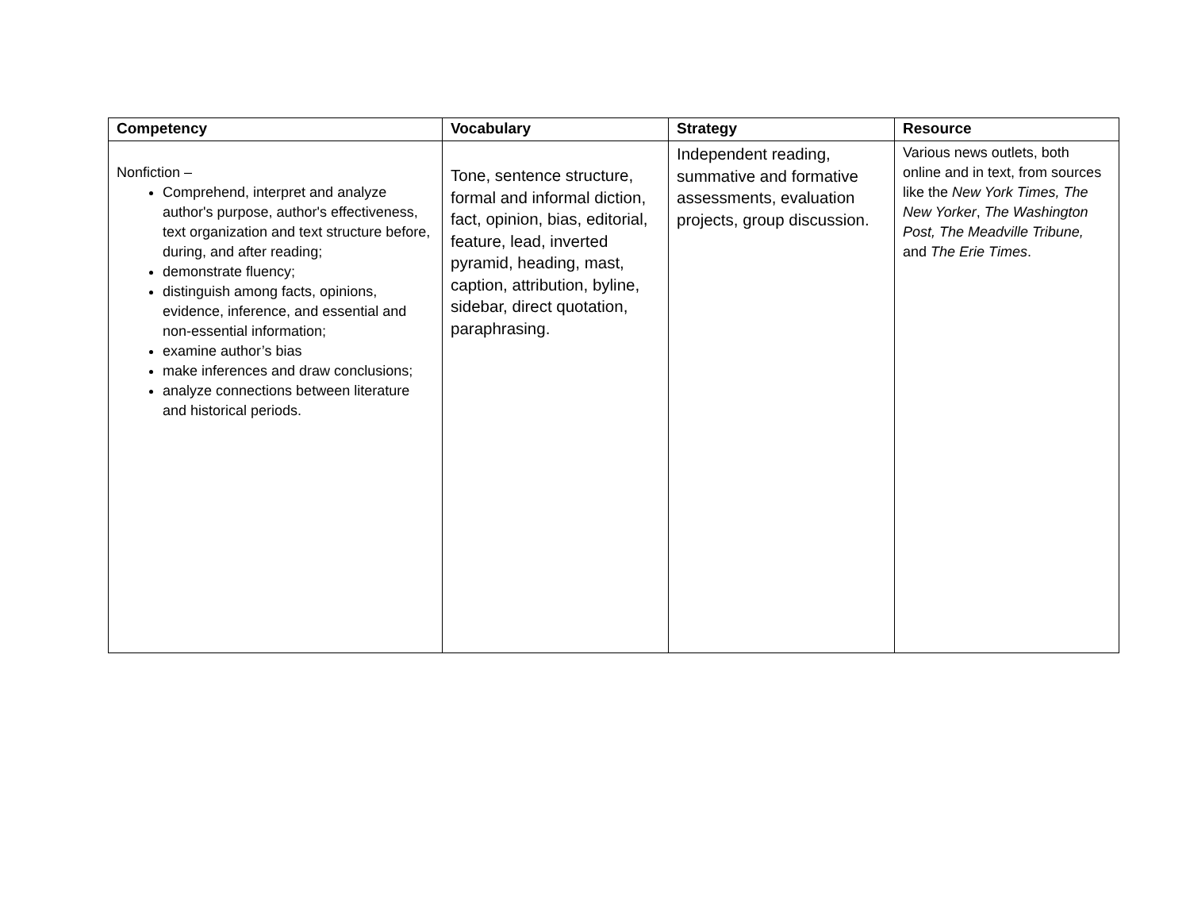| Competency | Vocabulary | Strategy | Resource |
| --- | --- | --- | --- |
| Nonfiction – Comprehend, interpret and analyze author's purpose, author's effectiveness, text organization and text structure before, during, and after reading; demonstrate fluency; distinguish among facts, opinions, evidence, inference, and essential and non-essential information; examine author’s bias make inferences and draw conclusions; analyze connections between literature and historical periods. | Tone, sentence structure, formal and informal diction, fact, opinion, bias, editorial, feature, lead, inverted pyramid, heading, mast, caption, attribution, byline, sidebar, direct quotation, paraphrasing. | Independent reading, summative and formative assessments, evaluation projects, group discussion. | Various news outlets, both online and in text, from sources like the New York Times, The New Yorker , The Washington Post, The Meadville Tribune, and The Erie Times . |